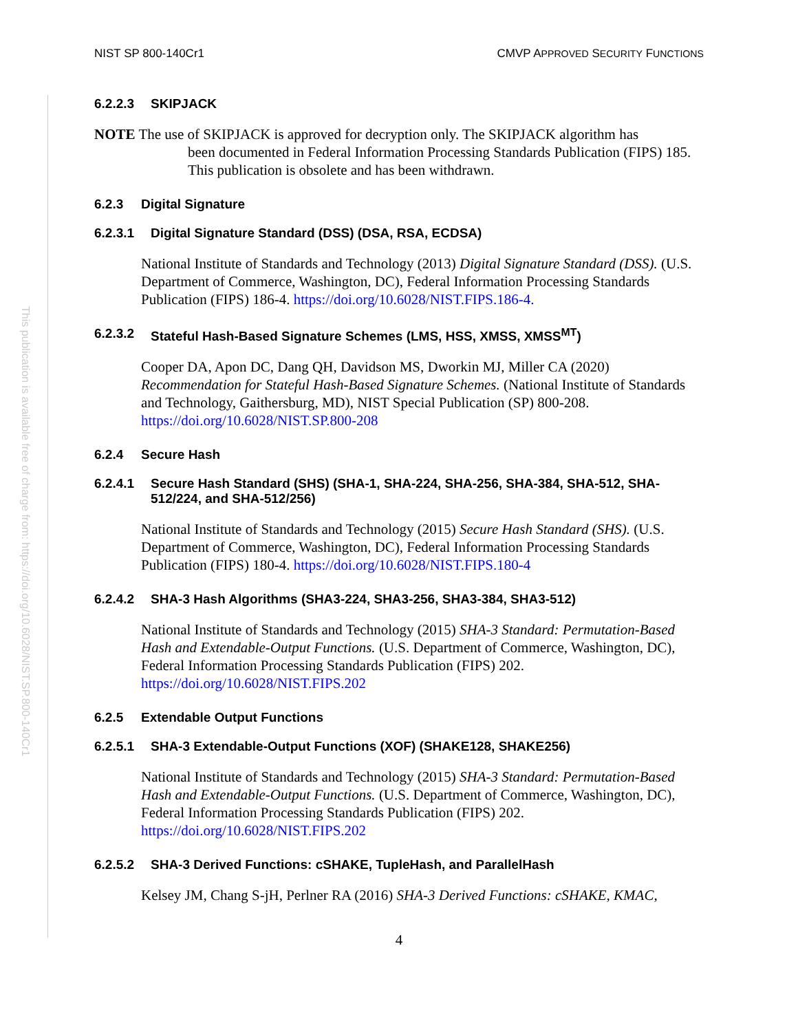This publication is available free of charge from: https://doi.org/10.6028/NIST.SP.800-140Cr1
NIST SP 800-140Cr1 CMVP APPROVED SECURITY FUNCTIONS
6.2.2.3 SKIPJACK
NOTE The use of SKIPJACK is approved for decryption only. The SKIPJACK algorithm has
been documented in Federal Information Processing Standards Publication (FIPS) 185. This publication is obsolete and has been withdrawn.
6.2.3 Digital Signature
6.2.3.1 Digital Signature Standard (DSS) (DSA, RSA, ECDSA)
National Institute of Standards and Technology (2013) Digital Signature Standard (DSS). (U.S. Department of Commerce, Washington, DC), Federal Information Processing Standards Publication (FIPS) 186-4. https://doi.org/10.6028/NIST.FIPS.186-4.
6.2.3.2 Stateful Hash-Based Signature Schemes (LMS, HSS, XMSS, XMSS<sup>MT</sup>)
Cooper DA, Apon DC, Dang QH, Davidson MS, Dworkin MJ, Miller CA (2020) Recommendation for Stateful Hash-Based Signature Schemes. (National Institute of Standards and Technology, Gaithersburg, MD), NIST Special Publication (SP) 800-208. https://doi.org/10.6028/NIST.SP.800-208
6.2.4 Secure Hash
6.2.4.1 Secure Hash Standard (SHS) (SHA-1, SHA-224, SHA-256, SHA-384, SHA-512, SHA-512/224, and SHA-512/256)
National Institute of Standards and Technology (2015) Secure Hash Standard (SHS). (U.S. Department of Commerce, Washington, DC), Federal Information Processing Standards Publication (FIPS) 180-4. https://doi.org/10.6028/NIST.FIPS.180-4
6.2.4.2 SHA-3 Hash Algorithms (SHA3-224, SHA3-256, SHA3-384, SHA3-512)
National Institute of Standards and Technology (2015) SHA-3 Standard: Permutation-Based Hash and Extendable-Output Functions. (U.S. Department of Commerce, Washington, DC), Federal Information Processing Standards Publication (FIPS) 202. https://doi.org/10.6028/NIST.FIPS.202
6.2.5 Extendable Output Functions
6.2.5.1 SHA-3 Extendable-Output Functions (XOF) (SHAKE128, SHAKE256)
National Institute of Standards and Technology (2015) SHA-3 Standard: Permutation-Based Hash and Extendable-Output Functions. (U.S. Department of Commerce, Washington, DC), Federal Information Processing Standards Publication (FIPS) 202. https://doi.org/10.6028/NIST.FIPS.202
6.2.5.2 SHA-3 Derived Functions: cSHAKE, TupleHash, and ParallelHash
Kelsey JM, Chang S-jH, Perlner RA (2016) SHA-3 Derived Functions: cSHAKE, KMAC,
4